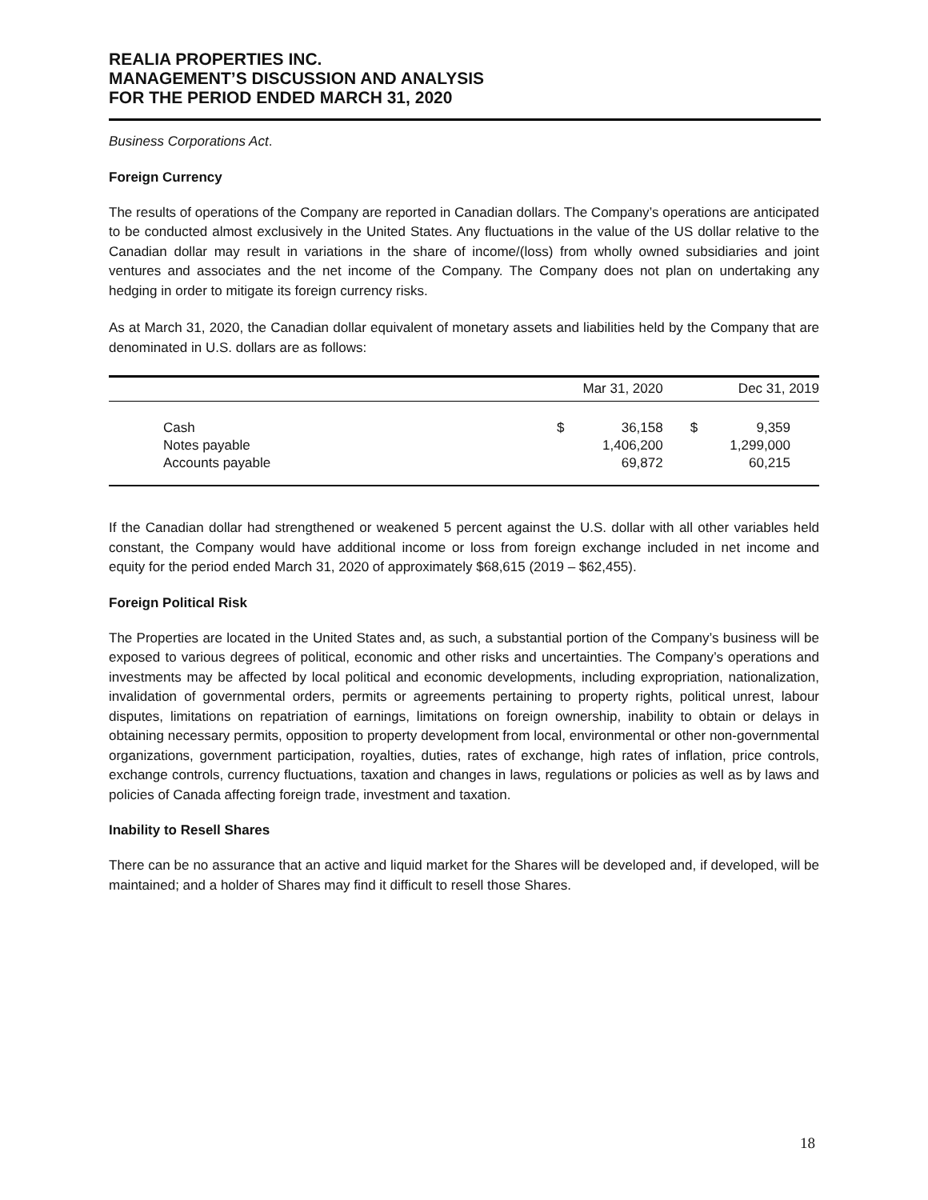REALIA PROPERTIES INC.
MANAGEMENT’S DISCUSSION AND ANALYSIS
FOR THE PERIOD ENDED MARCH 31, 2020
Business Corporations Act.
Foreign Currency
The results of operations of the Company are reported in Canadian dollars. The Company’s operations are anticipated to be conducted almost exclusively in the United States. Any fluctuations in the value of the US dollar relative to the Canadian dollar may result in variations in the share of income/(loss) from wholly owned subsidiaries and joint ventures and associates and the net income of the Company. The Company does not plan on undertaking any hedging in order to mitigate its foreign currency risks.
As at March 31, 2020, the Canadian dollar equivalent of monetary assets and liabilities held by the Company that are denominated in U.S. dollars are as follows:
| | Mar 31, 2020 | | Dec 31, 2019 | |
| --- | --- | --- | --- | --- |
| Cash | $ | 36,158 | $ | 9,359 |
| Notes payable | | 1,406,200 | | 1,299,000 |
| Accounts payable | | 69,872 | | 60,215 |
If the Canadian dollar had strengthened or weakened 5 percent against the U.S. dollar with all other variables held constant, the Company would have additional income or loss from foreign exchange included in net income and equity for the period ended March 31, 2020 of approximately $68,615 (2019 – $62,455).
Foreign Political Risk
The Properties are located in the United States and, as such, a substantial portion of the Company’s business will be exposed to various degrees of political, economic and other risks and uncertainties. The Company’s operations and investments may be affected by local political and economic developments, including expropriation, nationalization, invalidation of governmental orders, permits or agreements pertaining to property rights, political unrest, labour disputes, limitations on repatriation of earnings, limitations on foreign ownership, inability to obtain or delays in obtaining necessary permits, opposition to property development from local, environmental or other non-governmental organizations, government participation, royalties, duties, rates of exchange, high rates of inflation, price controls, exchange controls, currency fluctuations, taxation and changes in laws, regulations or policies as well as by laws and policies of Canada affecting foreign trade, investment and taxation.
Inability to Resell Shares
There can be no assurance that an active and liquid market for the Shares will be developed and, if developed, will be maintained; and a holder of Shares may find it difficult to resell those Shares.
18